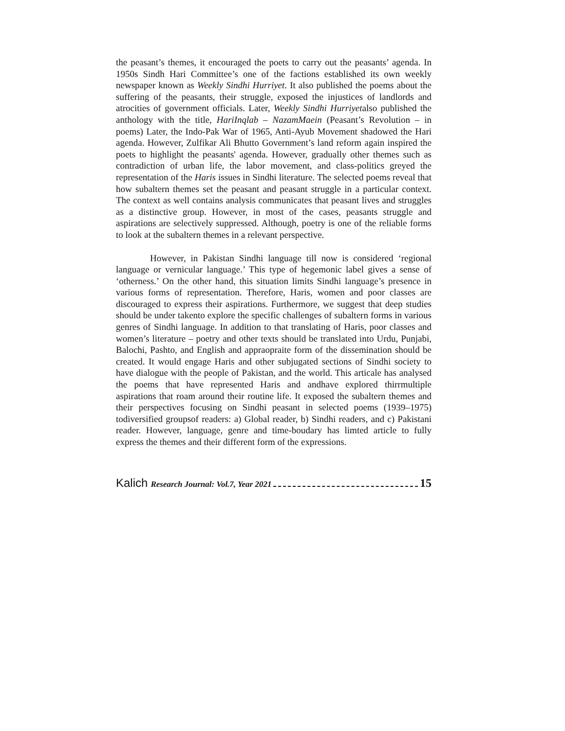the peasant’s themes, it encouraged the poets to carry out the peasants’ agenda. In 1950s Sindh Hari Committee’s one of the factions established its own weekly newspaper known as Weekly Sindhi Hurriyet. It also published the poems about the suffering of the peasants, their struggle, exposed the injustices of landlords and atrocities of government officials. Later, Weekly Sindhi Hurriyetalso published the anthology with the title, HariInqlab – NazamMaein (Peasant’s Revolution – in poems) Later, the Indo-Pak War of 1965, Anti-Ayub Movement shadowed the Hari agenda. However, Zulfikar Ali Bhutto Government’s land reform again inspired the poets to highlight the peasants' agenda. However, gradually other themes such as contradiction of urban life, the labor movement, and class-politics greyed the representation of the Haris issues in Sindhi literature. The selected poems reveal that how subaltern themes set the peasant and peasant struggle in a particular context. The context as well contains analysis communicates that peasant lives and struggles as a distinctive group. However, in most of the cases, peasants struggle and aspirations are selectively suppressed. Although, poetry is one of the reliable forms to look at the subaltern themes in a relevant perspective.
However, in Pakistan Sindhi language till now is considered ‘regional language or vernicular language.’ This type of hegemonic label gives a sense of ‘otherness.’ On the other hand, this situation limits Sindhi language’s presence in various forms of representation. Therefore, Haris, women and poor classes are discouraged to express their aspirations. Furthermore, we suggest that deep studies should be under takento explore the specific challenges of subaltern forms in various genres of Sindhi language. In addition to that translating of Haris, poor classes and women’s literature – poetry and other texts should be translated into Urdu, Punjabi, Balochi, Pashto, and English and appraopraite form of the dissemination should be created. It would engage Haris and other subjugated sections of Sindhi society to have dialogue with the people of Pakistan, and the world. This articale has analysed the poems that have represented Haris and andhave explored thirrmultiple aspirations that roam around their routine life. It exposed the subaltern themes and their perspectives focusing on Sindhi peasant in selected poems (1939–1975) todiversified groupsof readers: a) Global reader, b) Sindhi readers, and c) Pakistani reader. However, language, genre and time-boudary has limted article to fully express the themes and their different form of the expressions.
Kalich Research Journal: Vol.7, Year 2021 15